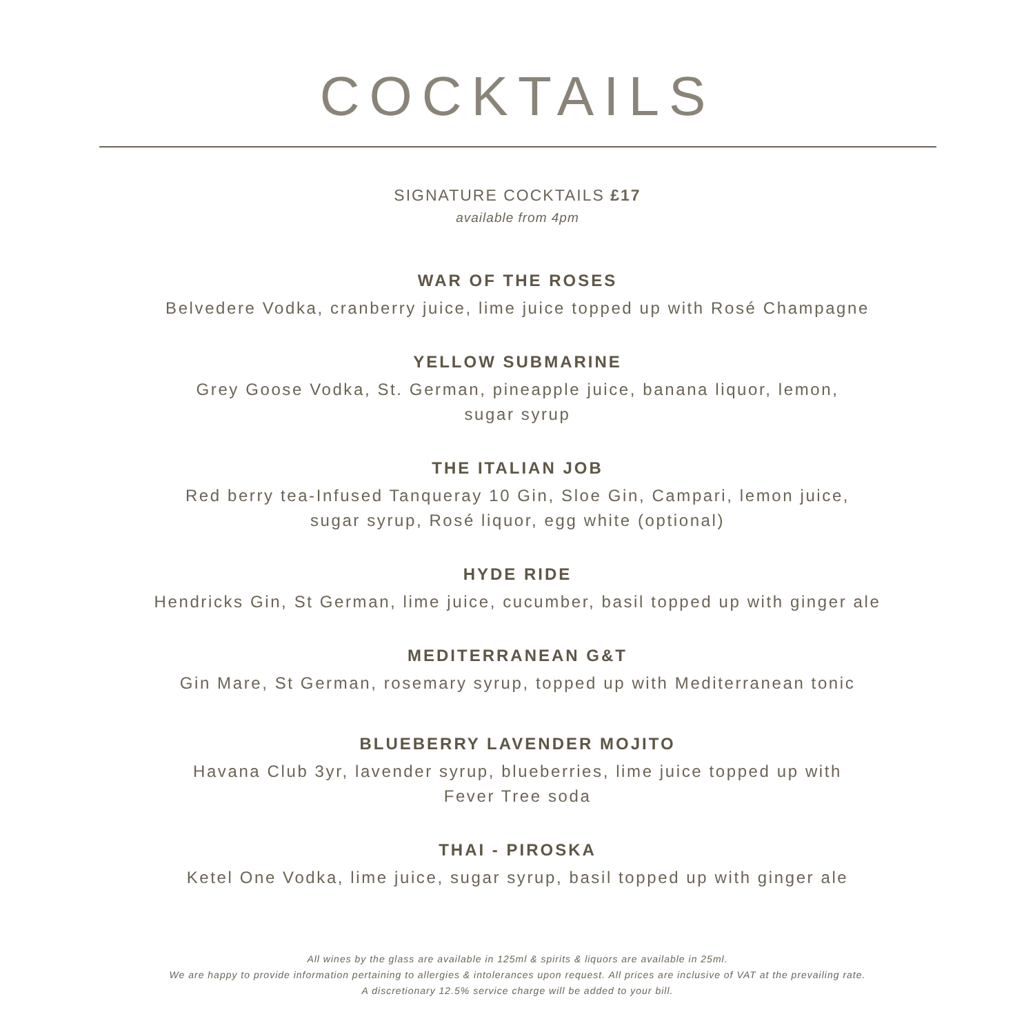COCKTAILS
SIGNATURE COCKTAILS £17
available from 4pm
WAR OF THE ROSES
Belvedere Vodka, cranberry juice, lime juice topped up with Rosé Champagne
YELLOW SUBMARINE
Grey Goose Vodka, St. German, pineapple juice, banana liquor, lemon,
sugar syrup
THE ITALIAN JOB
Red berry tea-Infused Tanqueray 10 Gin, Sloe Gin, Campari, lemon juice,
sugar syrup, Rosé liquor, egg white (optional)
HYDE RIDE
Hendricks Gin, St German, lime juice, cucumber, basil topped up with ginger ale
MEDITERRANEAN G&T
Gin Mare, St German, rosemary syrup, topped up with Mediterranean tonic
BLUEBERRY LAVENDER MOJITO
Havana Club 3yr, lavender syrup, blueberries, lime juice topped up with
Fever Tree soda
THAI - PIROSKA
Ketel One Vodka, lime juice, sugar syrup, basil topped up with ginger ale
All wines by the glass are available in 125ml & spirits & liquors are available in 25ml.
We are happy to provide information pertaining to allergies & intolerances upon request. All prices are inclusive of VAT at the prevailing rate.
A discretionary 12.5% service charge will be added to your bill.